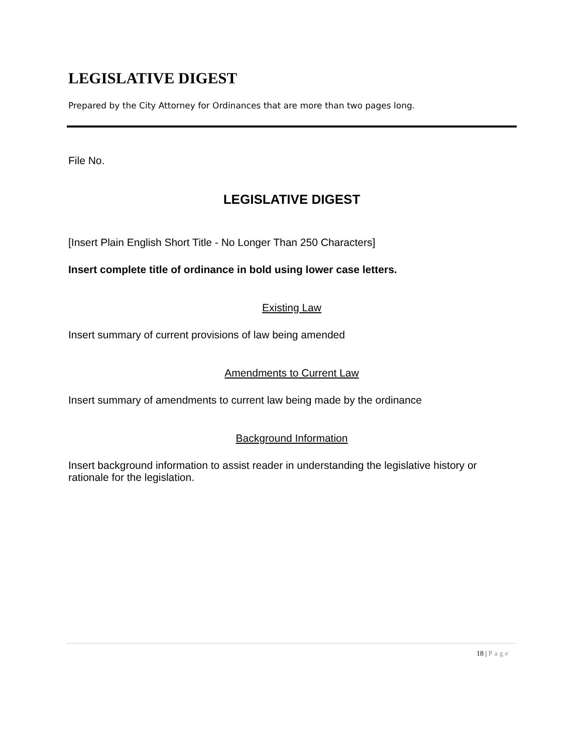LEGISLATIVE DIGEST
Prepared by the City Attorney for Ordinances that are more than two pages long.
File No.
LEGISLATIVE DIGEST
[Insert Plain English Short Title - No Longer Than 250 Characters]
Insert complete title of ordinance in bold using lower case letters.
Existing Law
Insert summary of current provisions of law being amended
Amendments to Current Law
Insert summary of amendments to current law being made by the ordinance
Background Information
Insert background information to assist reader in understanding the legislative history or rationale for the legislation.
18 | Page